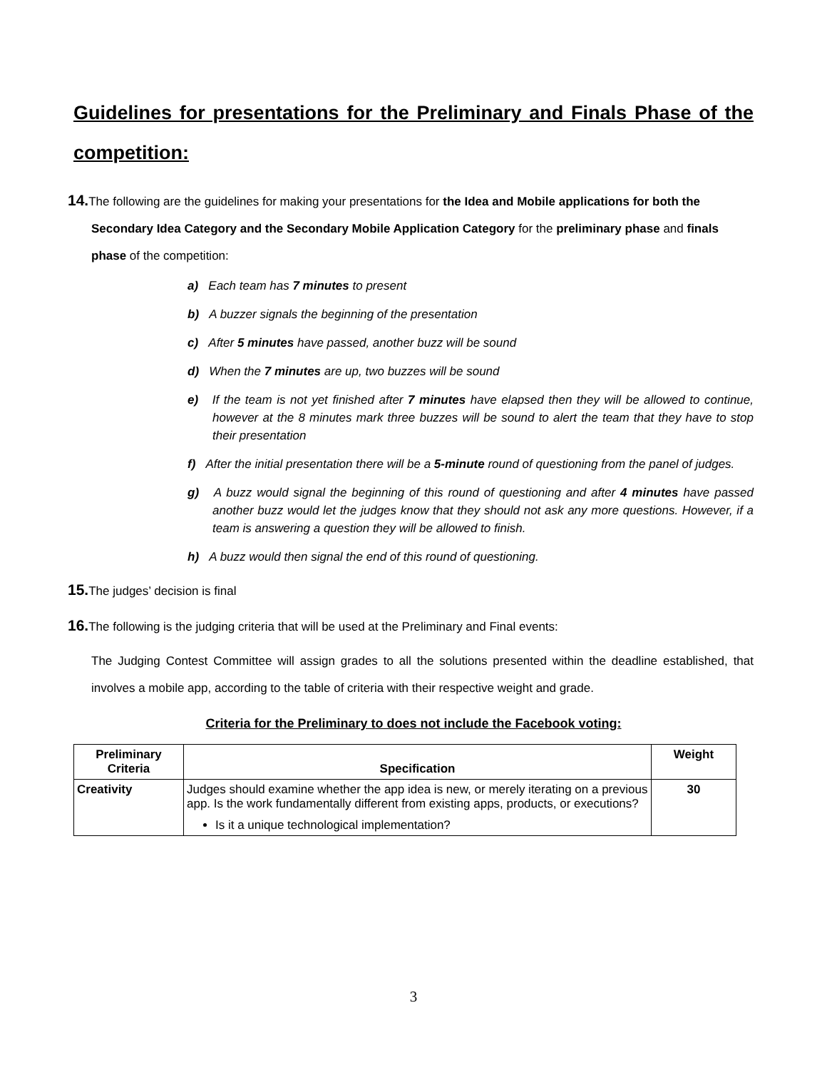Guidelines for presentations for the Preliminary and Finals Phase of the competition:
14. The following are the guidelines for making your presentations for the Idea and Mobile applications for both the Secondary Idea Category and the Secondary Mobile Application Category for the preliminary phase and finals phase of the competition:
a) Each team has 7 minutes to present
b) A buzzer signals the beginning of the presentation
c) After 5 minutes have passed, another buzz will be sound
d) When the 7 minutes are up, two buzzes will be sound
e) If the team is not yet finished after 7 minutes have elapsed then they will be allowed to continue, however at the 8 minutes mark three buzzes will be sound to alert the team that they have to stop their presentation
f) After the initial presentation there will be a 5-minute round of questioning from the panel of judges.
g) A buzz would signal the beginning of this round of questioning and after 4 minutes have passed another buzz would let the judges know that they should not ask any more questions. However, if a team is answering a question they will be allowed to finish.
h) A buzz would then signal the end of this round of questioning.
15. The judges’ decision is final
16. The following is the judging criteria that will be used at the Preliminary and Final events:
The Judging Contest Committee will assign grades to all the solutions presented within the deadline established, that involves a mobile app, according to the table of criteria with their respective weight and grade.
Criteria for the Preliminary to does not include the Facebook voting:
| Preliminary Criteria | Specification | Weight |
| --- | --- | --- |
| Creativity | Judges should examine whether the app idea is new, or merely iterating on a previous app. Is the work fundamentally different from existing apps, products, or executions? Is it a unique technological implementation? | 30 |
3